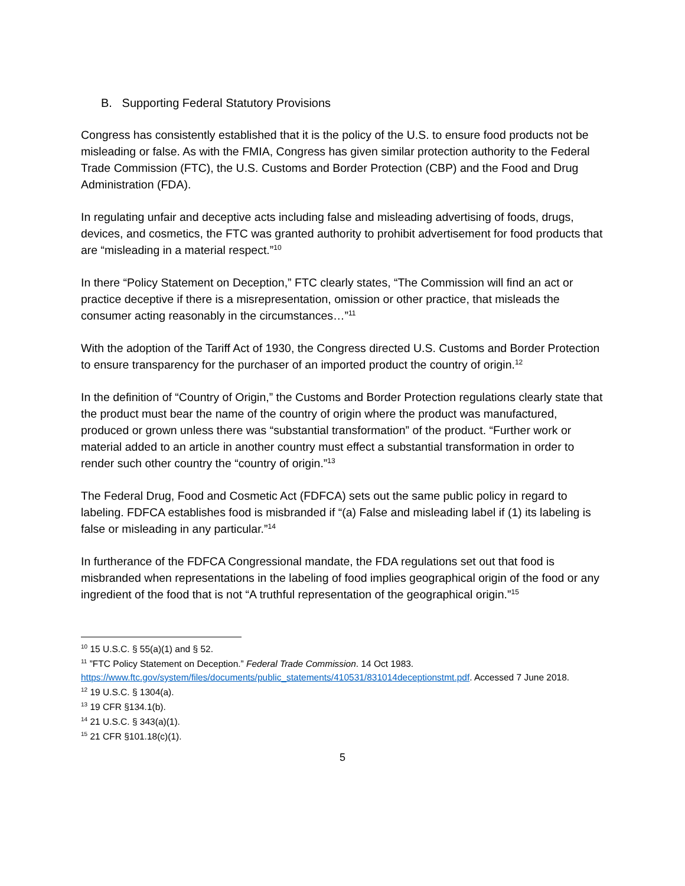B. Supporting Federal Statutory Provisions
Congress has consistently established that it is the policy of the U.S. to ensure food products not be misleading or false. As with the FMIA, Congress has given similar protection authority to the Federal Trade Commission (FTC), the U.S. Customs and Border Protection (CBP) and the Food and Drug Administration (FDA).
In regulating unfair and deceptive acts including false and misleading advertising of foods, drugs, devices, and cosmetics, the FTC was granted authority to prohibit advertisement for food products that are “misleading in a material respect.”<sup>10</sup>
In there “Policy Statement on Deception,” FTC clearly states, “The Commission will find an act or practice deceptive if there is a misrepresentation, omission or other practice, that misleads the consumer acting reasonably in the circumstances…”<sup>11</sup>
With the adoption of the Tariff Act of 1930, the Congress directed U.S. Customs and Border Protection to ensure transparency for the purchaser of an imported product the country of origin.<sup>12</sup>
In the definition of “Country of Origin,” the Customs and Border Protection regulations clearly state that the product must bear the name of the country of origin where the product was manufactured, produced or grown unless there was “substantial transformation” of the product. “Further work or material added to an article in another country must effect a substantial transformation in order to render such other country the “country of origin.”<sup>13</sup>
The Federal Drug, Food and Cosmetic Act (FDFCA) sets out the same public policy in regard to labeling. FDFCA establishes food is misbranded if “(a) False and misleading label if (1) its labeling is false or misleading in any particular.”<sup>14</sup>
In furtherance of the FDFCA Congressional mandate, the FDA regulations set out that food is misbranded when representations in the labeling of food implies geographical origin of the food or any ingredient of the food that is not “A truthful representation of the geographical origin.”<sup>15</sup>
<sup>10</sup> 15 U.S.C. § 55(a)(1) and § 52.
<sup>11</sup> ”FTC Policy Statement on Deception.” Federal Trade Commission. 14 Oct 1983. https://www.ftc.gov/system/files/documents/public_statements/410531/831014deceptionstmt.pdf. Accessed 7 June 2018.
<sup>12</sup> 19 U.S.C. § 1304(a).
<sup>13</sup> 19 CFR §134.1(b).
<sup>14</sup> 21 U.S.C. § 343(a)(1).
<sup>15</sup> 21 CFR §101.18(c)(1).
5